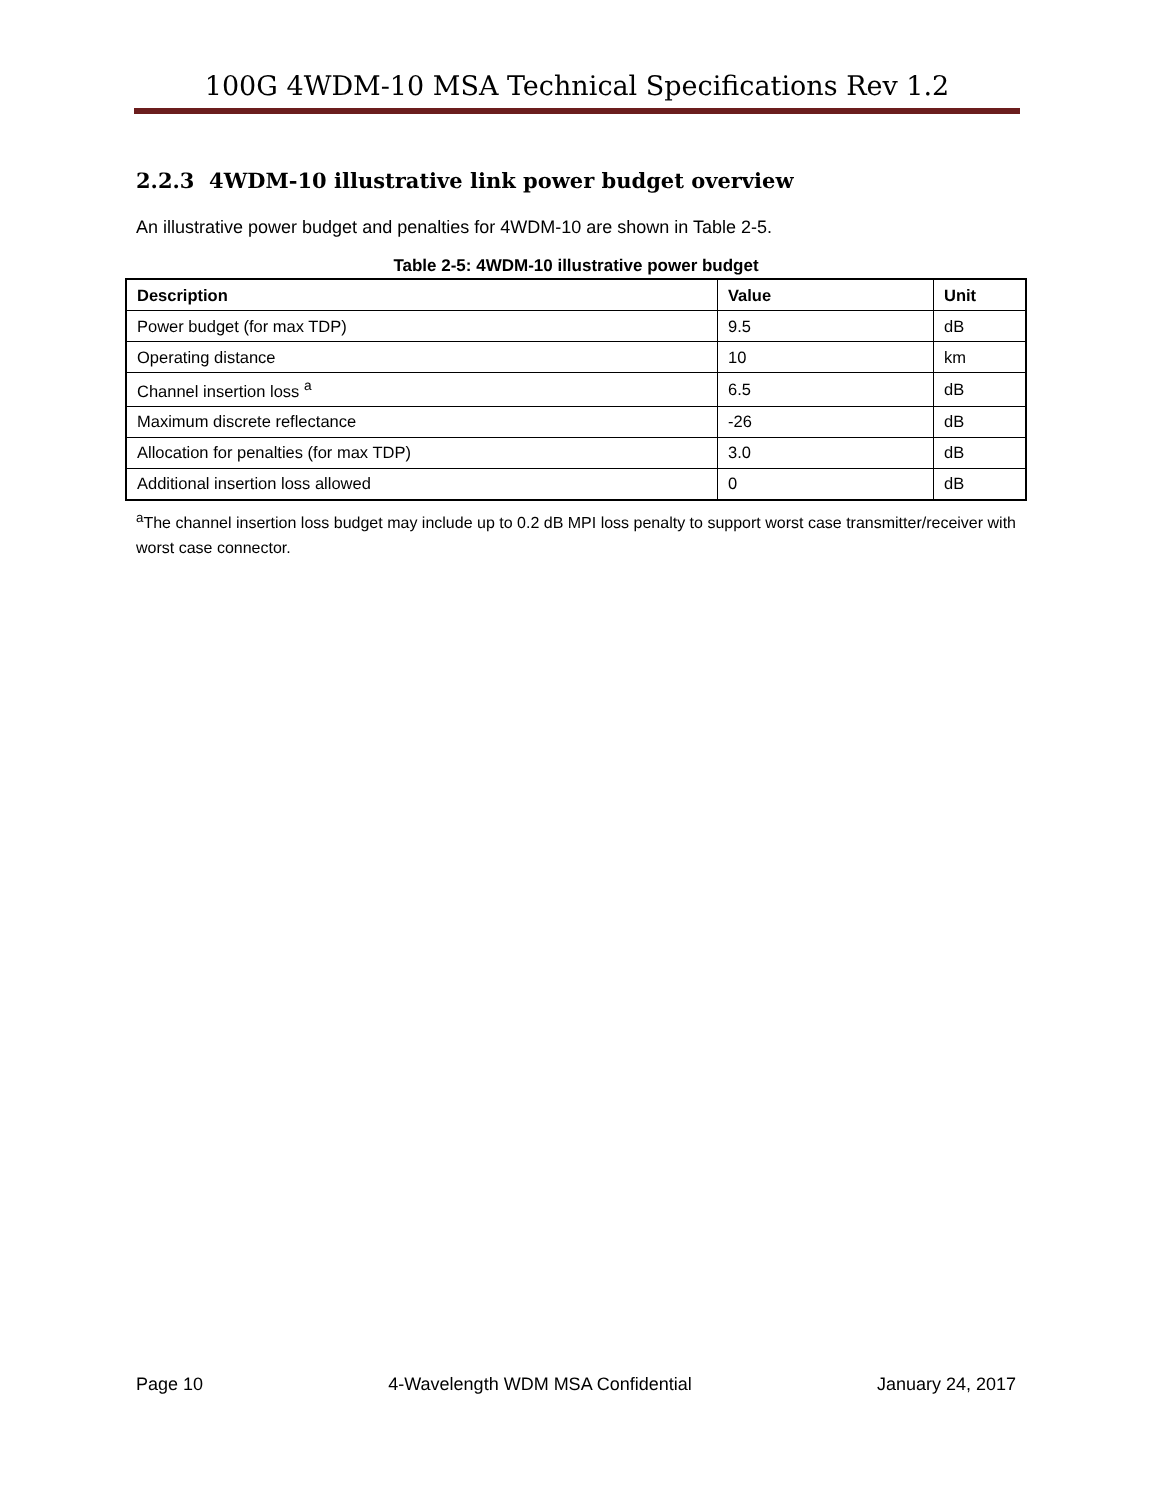100G 4WDM-10 MSA Technical Specifications Rev 1.2
2.2.3 4WDM-10 illustrative link power budget overview
An illustrative power budget and penalties for 4WDM-10 are shown in Table 2-5.
Table 2-5: 4WDM-10 illustrative power budget
| Description | Value | Unit |
| --- | --- | --- |
| Power budget (for max TDP) | 9.5 | dB |
| Operating distance | 10 | km |
| Channel insertion loss <sup>a</sup> | 6.5 | dB |
| Maximum discrete reflectance | -26 | dB |
| Allocation for penalties (for max TDP) | 3.0 | dB |
| Additional insertion loss allowed | 0 | dB |
<sup>a</sup> The channel insertion loss budget may include up to 0.2 dB MPI loss penalty to support worst case transmitter/receiver with worst case connector.
Page 10 4-Wavelength WDM MSA Confidential January 24, 2017